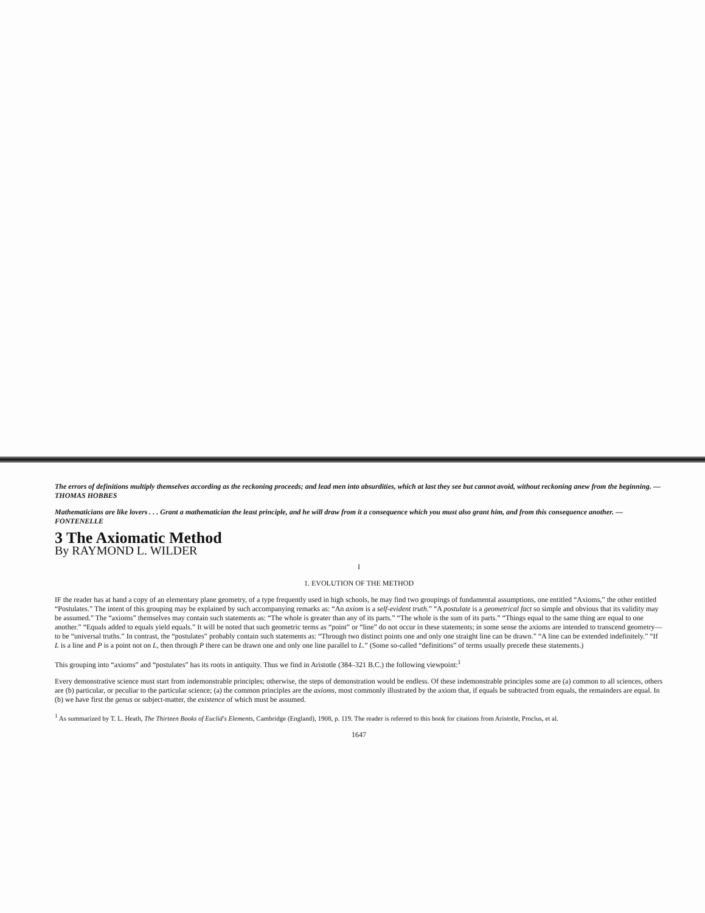The errors of definitions multiply themselves according as the reckoning proceeds; and lead men into absurdities, which at last they see but cannot avoid, without reckoning anew from the beginning. —THOMAS HOBBES
Mathematicians are like lovers . . . Grant a mathematician the least principle, and he will draw from it a consequence which you must also grant him, and from this consequence another. —FONTENELLE
3 The Axiomatic Method
By RAYMOND L. WILDER
I
1. EVOLUTION OF THE METHOD
IF the reader has at hand a copy of an elementary plane geometry, of a type frequently used in high schools, he may find two groupings of fundamental assumptions, one entitled “Axioms,” the other entitled “Postulates.” The intent of this grouping may be explained by such accompanying remarks as: “An axiom is a self-evident truth.” “A postulate is a geometrical fact so simple and obvious that its validity may be assumed.” The “axioms” themselves may contain such statements as: “The whole is greater than any of its parts.” “The whole is the sum of its parts.” “Things equal to the same thing are equal to one another.” “Equals added to equals yield equals.” It will be noted that such geometric terms as “point” or “line” do not occur in these statements; in some sense the axioms are intended to transcend geometry—to be “universal truths.” In contrast, the “postulates” probably contain such statements as: “Through two distinct points one and only one straight line can be drawn.” “A line can be extended indefinitely.” “If L is a line and P is a point not on L, then through P there can be drawn one and only one line parallel to L.” (Some so-called “definitions” of terms usually precede these statements.)
This grouping into “axioms” and “postulates” has its roots in antiquity. Thus we find in Aristotle (384–321 B.C.) the following viewpoint:<sup>1</sup>
Every demonstrative science must start from indemonstrable principles; otherwise, the steps of demonstration would be endless. Of these indemonstrable principles some are (a) common to all sciences, others are (b) particular, or peculiar to the particular science; (a) the common principles are the axioms, most commonly illustrated by the axiom that, if equals be subtracted from equals, the remainders are equal. In (b) we have first the genus or subject-matter, the existence of which must be assumed.
<sup>1</sup> As summarized by T. L. Heath, The Thirteen Books of Euclid's Elements, Cambridge (England), 1908, p. 119. The reader is referred to this book for citations from Aristotle, Proclus, et al.
1647